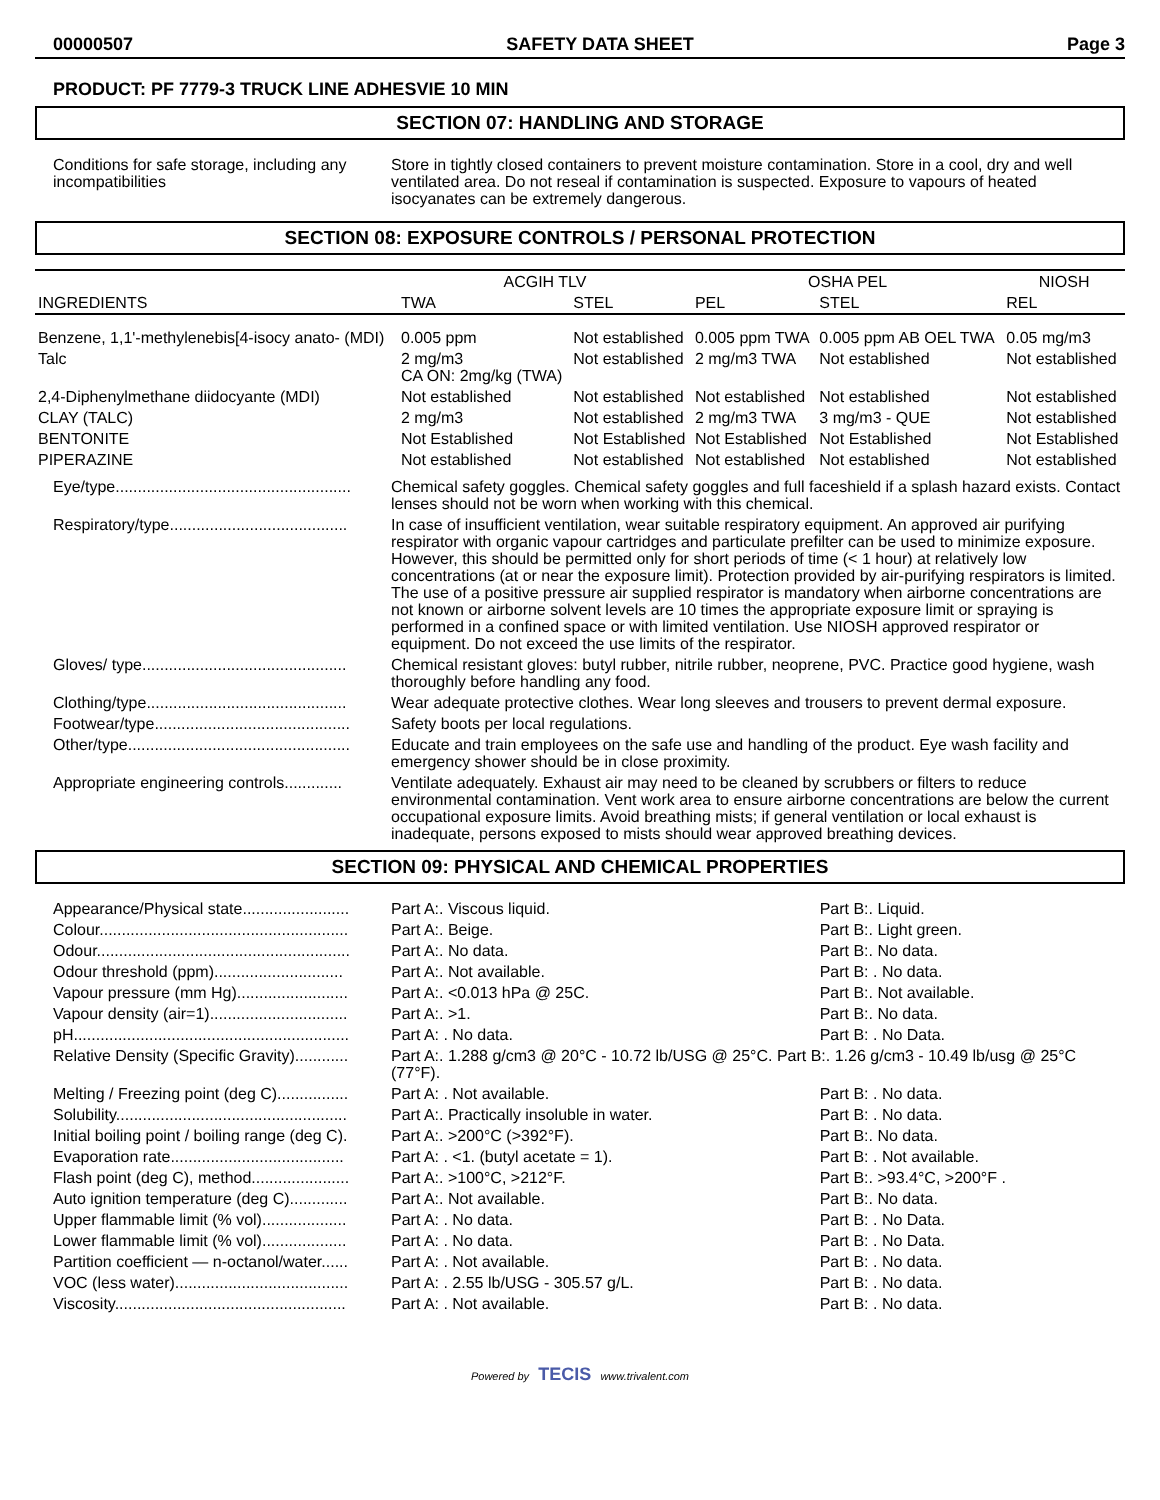00000507 SAFETY DATA SHEET Page 3
PRODUCT: PF 7779-3 TRUCK LINE ADHESVIE 10 MIN
SECTION 07: HANDLING AND STORAGE
| Conditions for safe storage, including any incompatibilities | Store in tightly closed containers to prevent moisture contamination. Store in a cool, dry and well ventilated area. Do not reseal if contamination is suspected. Exposure to vapours of heated isocyanates can be extremely dangerous. |
SECTION 08: EXPOSURE CONTROLS / PERSONAL PROTECTION
| INGREDIENTS | ACGIH TLV | | OSHA PEL | | NIOSH |
| --- | --- | --- | --- | --- | --- |
| | TWA | STEL | PEL | STEL | REL |
| Benzene, 1,1'-methylenebis[4-isocy anato- (MDI) | 0.005 ppm | Not established | 0.005 ppm TWA | 0.005 ppm AB OEL TWA | 0.05 mg/m3 |
| Talc | 2 mg/m3 CA ON: 2mg/kg (TWA) | Not established | 2 mg/m3 TWA | Not established | Not established |
| 2,4-Diphenylmethane diidocyante (MDI) | Not established | Not established | Not established | Not established | Not established |
| CLAY (TALC) | 2 mg/m3 | Not established | 2 mg/m3 TWA | 3 mg/m3 - QUE | Not established |
| BENTONITE | Not Established | Not Established | Not Established | Not Established | Not Established |
| PIPERAZINE | Not established | Not established | Not established | Not established | Not established |
| Eye/type..................................................... | Chemical safety goggles. Chemical safety goggles and full faceshield if a splash hazard exists. Contact lenses should not be worn when working with this chemical. |
| Respiratory/type........................................ | In case of insufficient ventilation, wear suitable respiratory equipment. An approved air purifying respirator with organic vapour cartridges and particulate prefilter can be used to minimize exposure. However, this should be permitted only for short periods of time (< 1 hour) at relatively low concentrations (at or near the exposure limit). Protection provided by air-purifying respirators is limited. The use of a positive pressure air supplied respirator is mandatory when airborne concentrations are not known or airborne solvent levels are 10 times the appropriate exposure limit or spraying is performed in a confined space or with limited ventilation. Use NIOSH approved respirator or equipment. Do not exceed the use limits of the respirator. |
| Gloves/ type.............................................. | Chemical resistant gloves: butyl rubber, nitrile rubber, neoprene, PVC. Practice good hygiene, wash thoroughly before handling any food. |
| Clothing/type............................................. | Wear adequate protective clothes. Wear long sleeves and trousers to prevent dermal exposure. |
| Footwear/type............................................ | Safety boots per local regulations. |
| Other/type.................................................. | Educate and train employees on the safe use and handling of the product. Eye wash facility and emergency shower should be in close proximity. |
| Appropriate engineering controls............. | Ventilate adequately. Exhaust air may need to be cleaned by scrubbers or filters to reduce environmental contamination. Vent work area to ensure airborne concentrations are below the current occupational exposure limits. Avoid breathing mists; if general ventilation or local exhaust is inadequate, persons exposed to mists should wear approved breathing devices. |
SECTION 09: PHYSICAL AND CHEMICAL PROPERTIES
| Appearance/Physical state........................ | Part A:. Viscous liquid. | Part B:. Liquid. |
| Colour........................................................ | Part A:. Beige. | Part B:. Light green. |
| Odour......................................................... | Part A:. No data. | Part B:. No data. |
| Odour threshold (ppm)............................. | Part A:. Not available. | Part B: . No data. |
| Vapour pressure (mm Hg)......................... | Part A:. <0.013 hPa @ 25C. | Part B:. Not available. |
| Vapour density (air=1)............................... | Part A:. >1. | Part B:. No data. |
| pH.............................................................. | Part A: . No data. | Part B: . No Data. |
| Relative Density (Specific Gravity)............ | Part A:. 1.288 g/cm3 @ 20°C - 10.72 lb/USG @ 25°C. Part B:. 1.26 g/cm3 - 10.49 lb/usg @ 25°C (77°F). | |
| Melting / Freezing point (deg C)................ | Part A: . Not available. | Part B: . No data. |
| Solubility.................................................... | Part A:. Practically insoluble in water. | Part B: . No data. |
| Initial boiling point / boiling range (deg C). | Part A:. >200°C (>392°F). | Part B:. No data. |
| Evaporation rate....................................... | Part A: . <1. (butyl acetate = 1). | Part B: . Not available. |
| Flash point (deg C), method...................... | Part A:. >100°C, >212°F. | Part B:. >93.4°C, >200°F . |
| Auto ignition temperature (deg C)............. | Part A:. Not available. | Part B:. No data. |
| Upper flammable limit (% vol)................... | Part A: . No data. | Part B: . No Data. |
| Lower flammable limit (% vol)................... | Part A: . No data. | Part B: . No Data. |
| Partition coefficient — n-octanol/water...... | Part A: . Not available. | Part B: . No data. |
| VOC (less water)....................................... | Part A: . 2.55 lb/USG - 305.57 g/L. | Part B: . No data. |
| Viscosity.................................................... | Part A: . Not available. | Part B: . No data. |
Powered by TECIS www.trivalent.com